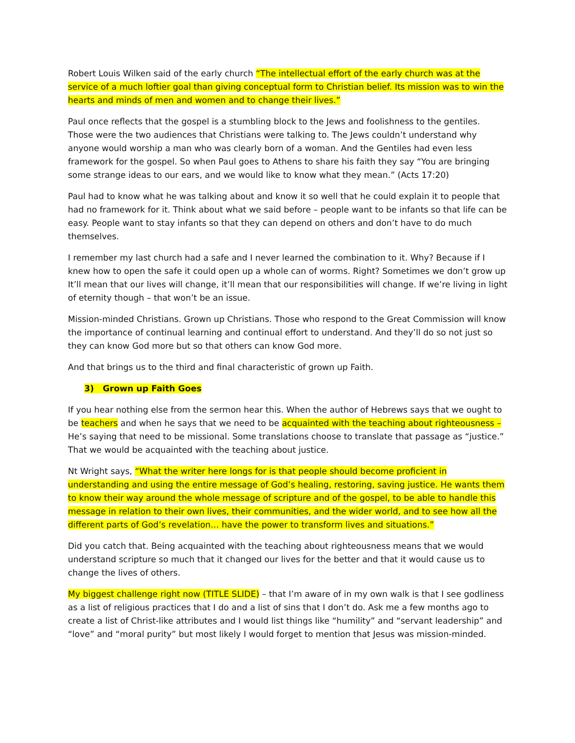Robert Louis Wilken said of the early church “The intellectual effort of the early church was at the service of a much loftier goal than giving conceptual form to Christian belief. Its mission was to win the hearts and minds of men and women and to change their lives.”
Paul once reflects that the gospel is a stumbling block to the Jews and foolishness to the gentiles. Those were the two audiences that Christians were talking to. The Jews couldn’t understand why anyone would worship a man who was clearly born of a woman. And the Gentiles had even less framework for the gospel. So when Paul goes to Athens to share his faith they say “You are bringing some strange ideas to our ears, and we would like to know what they mean.” (Acts 17:20)
Paul had to know what he was talking about and know it so well that he could explain it to people that had no framework for it. Think about what we said before – people want to be infants so that life can be easy. People want to stay infants so that they can depend on others and don’t have to do much themselves.
I remember my last church had a safe and I never learned the combination to it. Why? Because if I knew how to open the safe it could open up a whole can of worms. Right? Sometimes we don’t grow up It’ll mean that our lives will change, it’ll mean that our responsibilities will change. If we’re living in light of eternity though – that won’t be an issue.
Mission-minded Christians. Grown up Christians. Those who respond to the Great Commission will know the importance of continual learning and continual effort to understand. And they’ll do so not just so they can know God more but so that others can know God more.
And that brings us to the third and final characteristic of grown up Faith.
3) Grown up Faith Goes
If you hear nothing else from the sermon hear this. When the author of Hebrews says that we ought to be teachers and when he says that we need to be acquainted with the teaching about righteousness – He’s saying that need to be missional. Some translations choose to translate that passage as “justice.” That we would be acquainted with the teaching about justice.
Nt Wright says, “What the writer here longs for is that people should become proficient in understanding and using the entire message of God’s healing, restoring, saving justice. He wants them to know their way around the whole message of scripture and of the gospel, to be able to handle this message in relation to their own lives, their communities, and the wider world, and to see how all the different parts of God’s revelation… have the power to transform lives and situations.”
Did you catch that. Being acquainted with the teaching about righteousness means that we would understand scripture so much that it changed our lives for the better and that it would cause us to change the lives of others.
My biggest challenge right now (TITLE SLIDE) – that I’m aware of in my own walk is that I see godliness as a list of religious practices that I do and a list of sins that I don’t do. Ask me a few months ago to create a list of Christ-like attributes and I would list things like “humility” and “servant leadership” and “love” and “moral purity” but most likely I would forget to mention that Jesus was mission-minded.